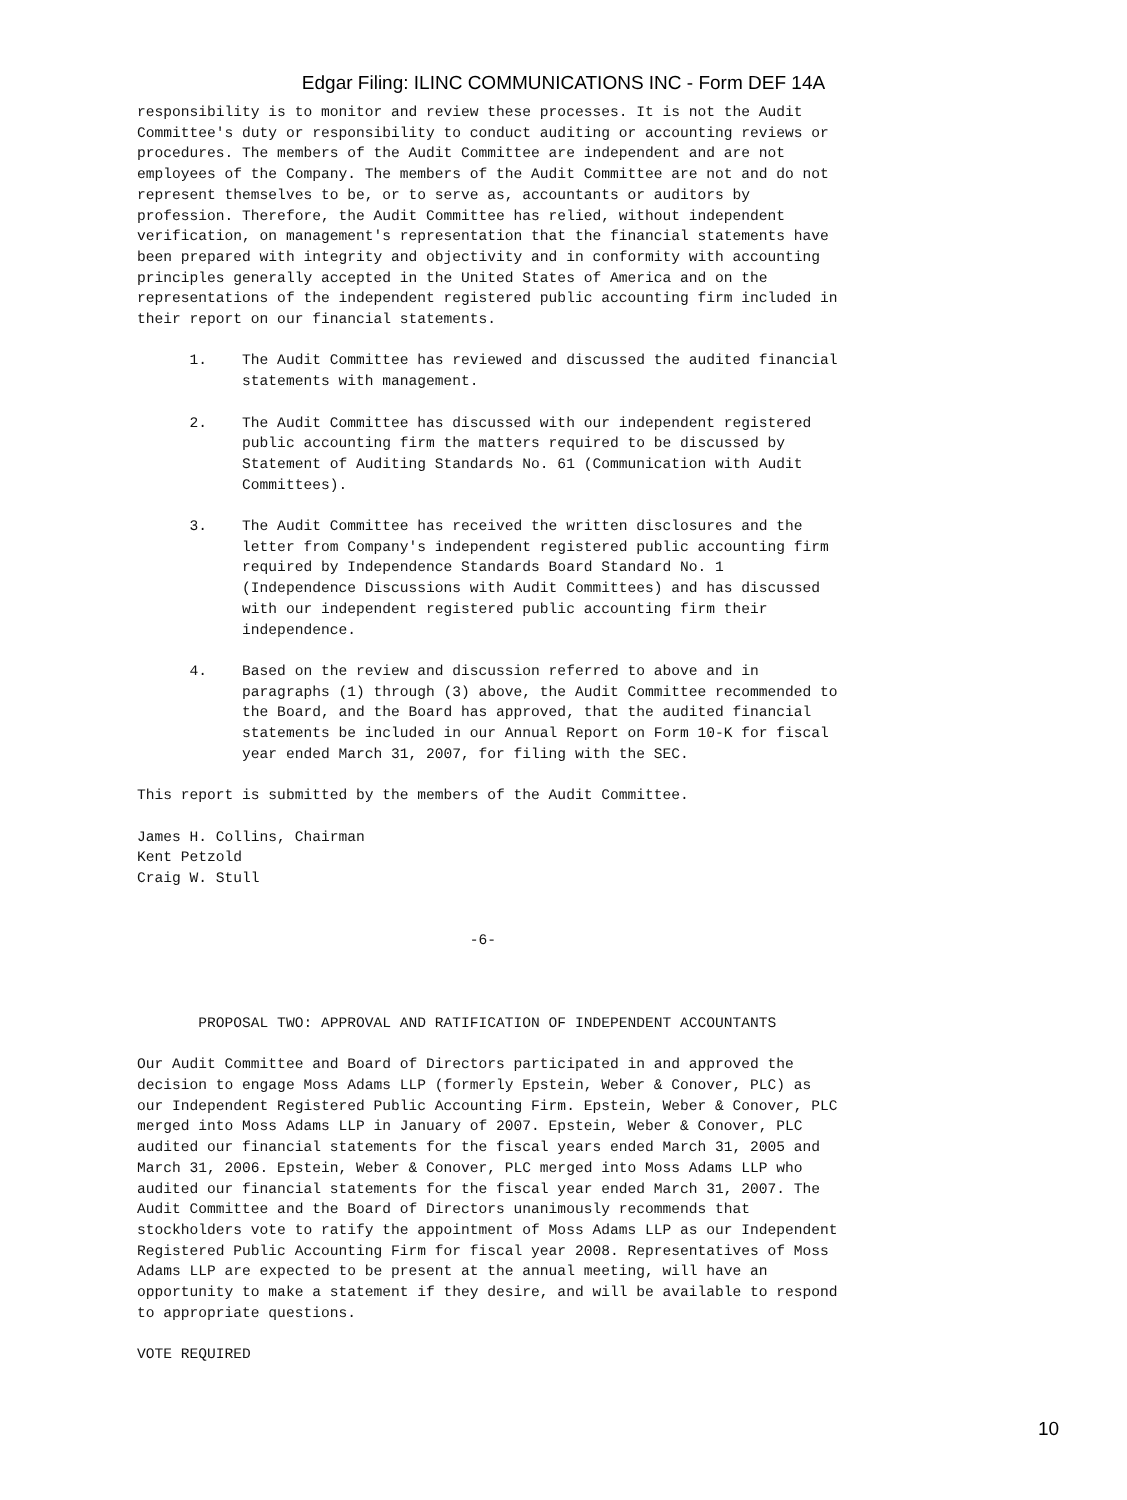Edgar Filing: ILINC COMMUNICATIONS INC - Form DEF 14A
responsibility is to monitor and review these processes. It is not the Audit
Committee's duty or responsibility to conduct auditing or accounting reviews or
procedures. The members of the Audit Committee are independent and are not
employees of the Company. The members of the Audit Committee are not and do not
represent themselves to be, or to serve as, accountants or auditors by
profession. Therefore, the Audit Committee has relied, without independent
verification, on management's representation that the financial statements have
been prepared with integrity and objectivity and in conformity with accounting
principles generally accepted in the United States of America and on the
representations of the independent registered public accounting firm included in
their report on our financial statements.

      1.    The Audit Committee has reviewed and discussed the audited financial
            statements with management.

      2.    The Audit Committee has discussed with our independent registered
            public accounting firm the matters required to be discussed by
            Statement of Auditing Standards No. 61 (Communication with Audit
            Committees).

      3.    The Audit Committee has received the written disclosures and the
            letter from Company's independent registered public accounting firm
            required by Independence Standards Board Standard No. 1
            (Independence Discussions with Audit Committees) and has discussed
            with our independent registered public accounting firm their
            independence.

      4.    Based on the review and discussion referred to above and in
            paragraphs (1) through (3) above, the Audit Committee recommended to
            the Board, and the Board has approved, that the audited financial
            statements be included in our Annual Report on Form 10-K for fiscal
            year ended March 31, 2007, for filing with the SEC.

This report is submitted by the members of the Audit Committee.

James H. Collins, Chairman
Kent Petzold
Craig W. Stull


                                      -6-



       PROPOSAL TWO: APPROVAL AND RATIFICATION OF INDEPENDENT ACCOUNTANTS

Our Audit Committee and Board of Directors participated in and approved the
decision to engage Moss Adams LLP (formerly Epstein, Weber & Conover, PLC) as
our Independent Registered Public Accounting Firm. Epstein, Weber & Conover, PLC
merged into Moss Adams LLP in January of 2007. Epstein, Weber & Conover, PLC
audited our financial statements for the fiscal years ended March 31, 2005 and
March 31, 2006. Epstein, Weber & Conover, PLC merged into Moss Adams LLP who
audited our financial statements for the fiscal year ended March 31, 2007. The
Audit Committee and the Board of Directors unanimously recommends that
stockholders vote to ratify the appointment of Moss Adams LLP as our Independent
Registered Public Accounting Firm for fiscal year 2008. Representatives of Moss
Adams LLP are expected to be present at the annual meeting, will have an
opportunity to make a statement if they desire, and will be available to respond
to appropriate questions.

VOTE REQUIRED
10